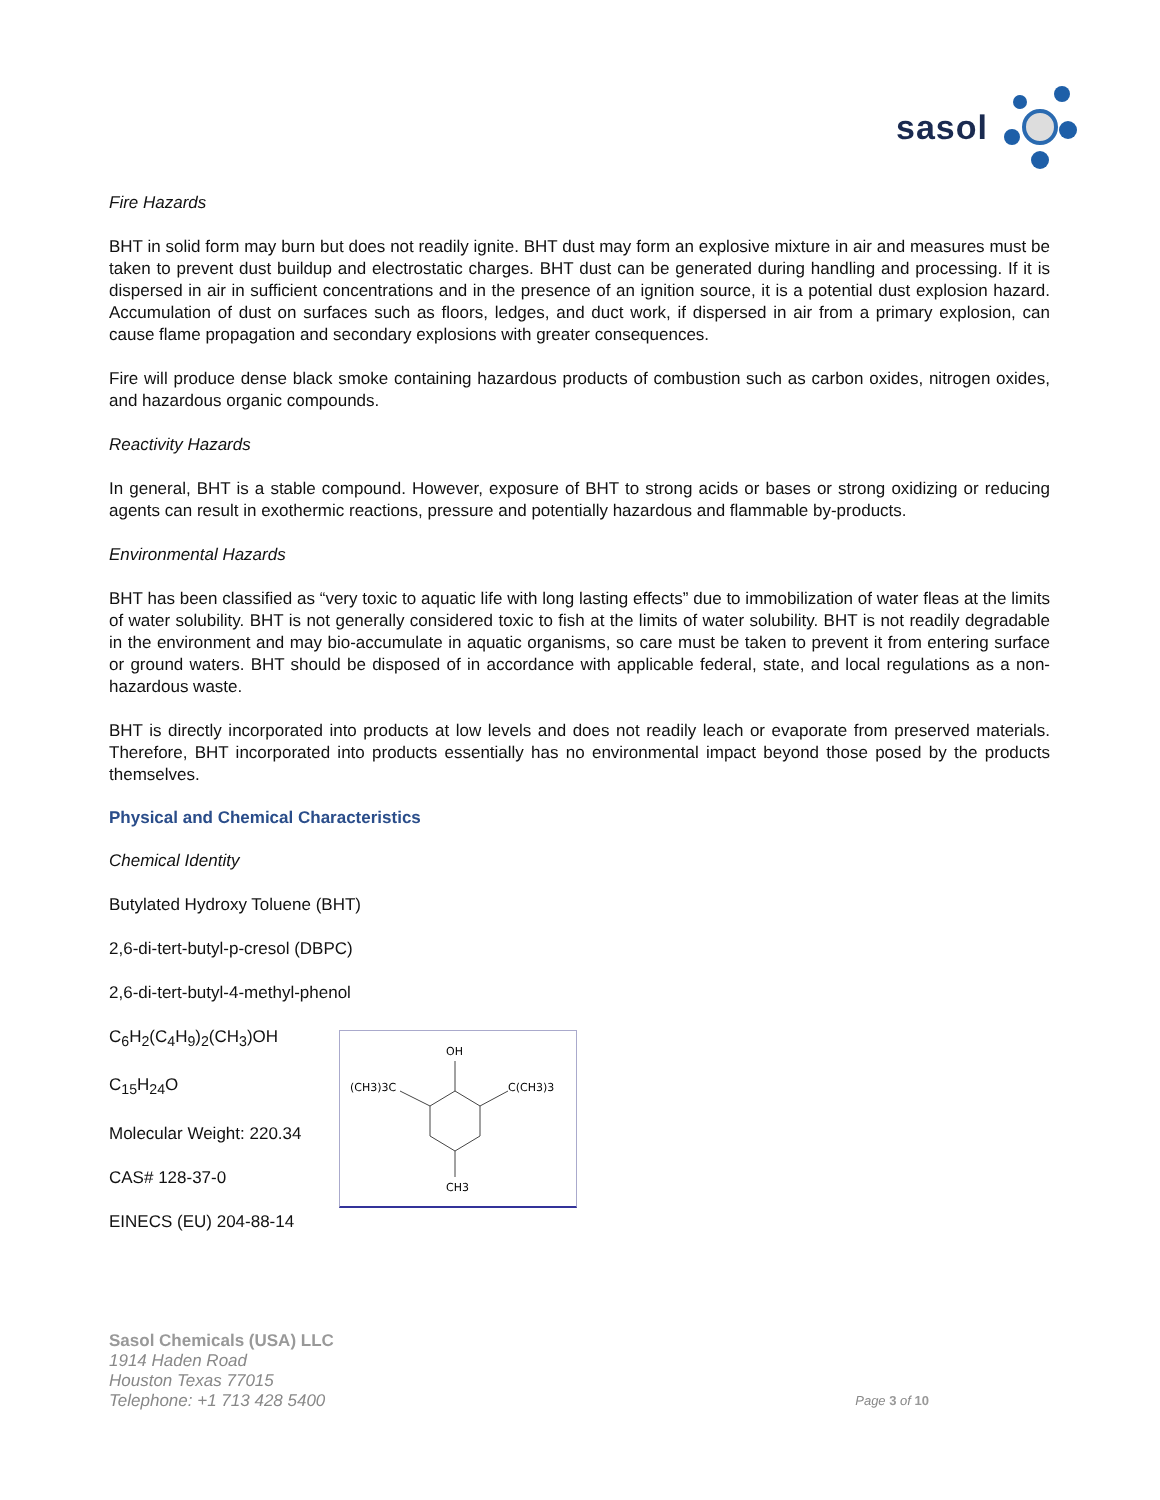sasol
Fire Hazards
BHT in solid form may burn but does not readily ignite. BHT dust may form an explosive mixture in air and measures must be taken to prevent dust buildup and electrostatic charges. BHT dust can be generated during handling and processing. If it is dispersed in air in sufficient concentrations and in the presence of an ignition source, it is a potential dust explosion hazard. Accumulation of dust on surfaces such as floors, ledges, and duct work, if dispersed in air from a primary explosion, can cause flame propagation and secondary explosions with greater consequences.
Fire will produce dense black smoke containing hazardous products of combustion such as carbon oxides, nitrogen oxides, and hazardous organic compounds.
Reactivity Hazards
In general, BHT is a stable compound. However, exposure of BHT to strong acids or bases or strong oxidizing or reducing agents can result in exothermic reactions, pressure and potentially hazardous and flammable by-products.
Environmental Hazards
BHT has been classified as “very toxic to aquatic life with long lasting effects” due to immobilization of water fleas at the limits of water solubility. BHT is not generally considered toxic to fish at the limits of water solubility. BHT is not readily degradable in the environment and may bio-accumulate in aquatic organisms, so care must be taken to prevent it from entering surface or ground waters. BHT should be disposed of in accordance with applicable federal, state, and local regulations as a non-hazardous waste.
BHT is directly incorporated into products at low levels and does not readily leach or evaporate from preserved materials. Therefore, BHT incorporated into products essentially has no environmental impact beyond those posed by the products themselves.
Physical and Chemical Characteristics
Chemical Identity
Butylated Hydroxy Toluene (BHT)
2,6-di-tert-butyl-p-cresol (DBPC)
2,6-di-tert-butyl-4-methyl-phenol
C<sub>6</sub>H<sub>2</sub>(C<sub>4</sub>H<sub>9</sub>)<sub>2</sub>(CH<sub>3</sub>)OH
C<sub>15</sub>H<sub>24</sub>O
Molecular Weight: 220.34
CAS# 128-37-0
EINECS (EU) 204-88-14
OH
(CH3)3C
C(CH3)3
CH3
Sasol Chemicals (USA) LLC
1914 Haden Road
Houston Texas 77015
Telephone: +1 713 428 5400
Page 3 of 10